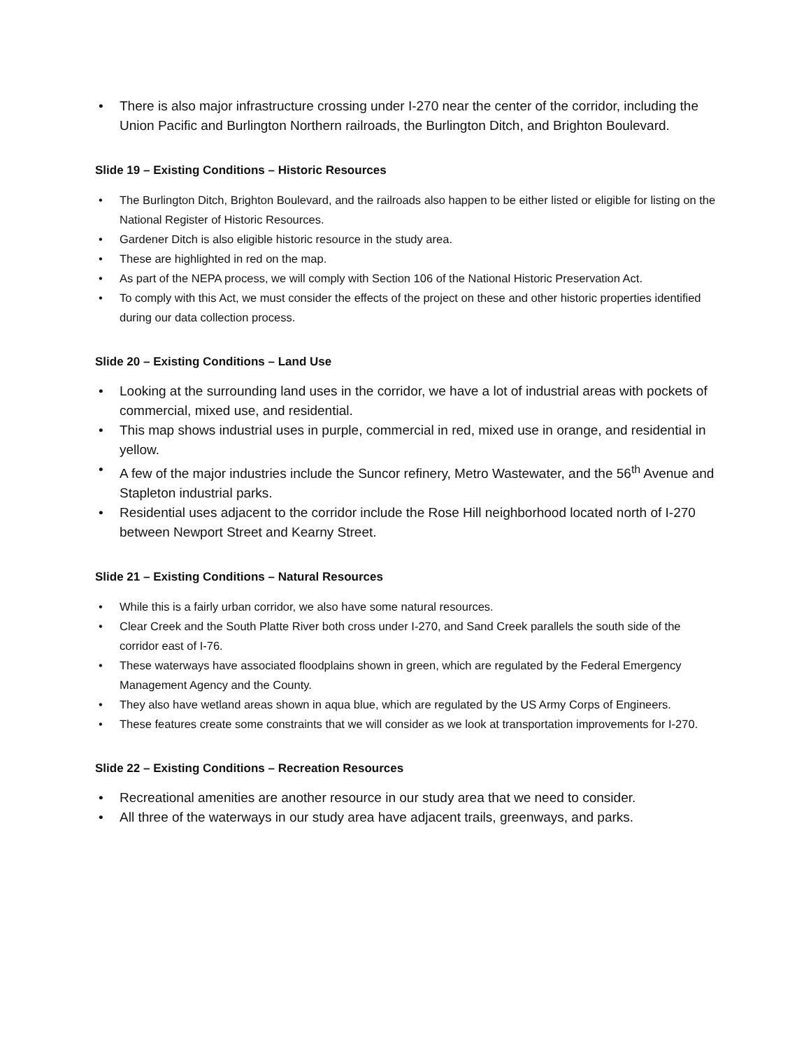• There is also major infrastructure crossing under I-270 near the center of the corridor, including the Union Pacific and Burlington Northern railroads, the Burlington Ditch, and Brighton Boulevard.
Slide 19 – Existing Conditions – Historic Resources
• The Burlington Ditch, Brighton Boulevard, and the railroads also happen to be either listed or eligible for listing on the National Register of Historic Resources.
• Gardener Ditch is also eligible historic resource in the study area.
• These are highlighted in red on the map.
• As part of the NEPA process, we will comply with Section 106 of the National Historic Preservation Act.
• To comply with this Act, we must consider the effects of the project on these and other historic properties identified during our data collection process.
Slide 20 – Existing Conditions – Land Use
• Looking at the surrounding land uses in the corridor, we have a lot of industrial areas with pockets of commercial, mixed use, and residential.
• This map shows industrial uses in purple, commercial in red, mixed use in orange, and residential in yellow.
• A few of the major industries include the Suncor refinery, Metro Wastewater, and the 56<sup>th</sup> Avenue and Stapleton industrial parks.
• Residential uses adjacent to the corridor include the Rose Hill neighborhood located north of I-270 between Newport Street and Kearny Street.
Slide 21 – Existing Conditions – Natural Resources
• While this is a fairly urban corridor, we also have some natural resources.
• Clear Creek and the South Platte River both cross under I-270, and Sand Creek parallels the south side of the corridor east of I-76.
• These waterways have associated floodplains shown in green, which are regulated by the Federal Emergency Management Agency and the County.
• They also have wetland areas shown in aqua blue, which are regulated by the US Army Corps of Engineers.
• These features create some constraints that we will consider as we look at transportation improvements for I-270.
Slide 22 – Existing Conditions – Recreation Resources
• Recreational amenities are another resource in our study area that we need to consider.
• All three of the waterways in our study area have adjacent trails, greenways, and parks.